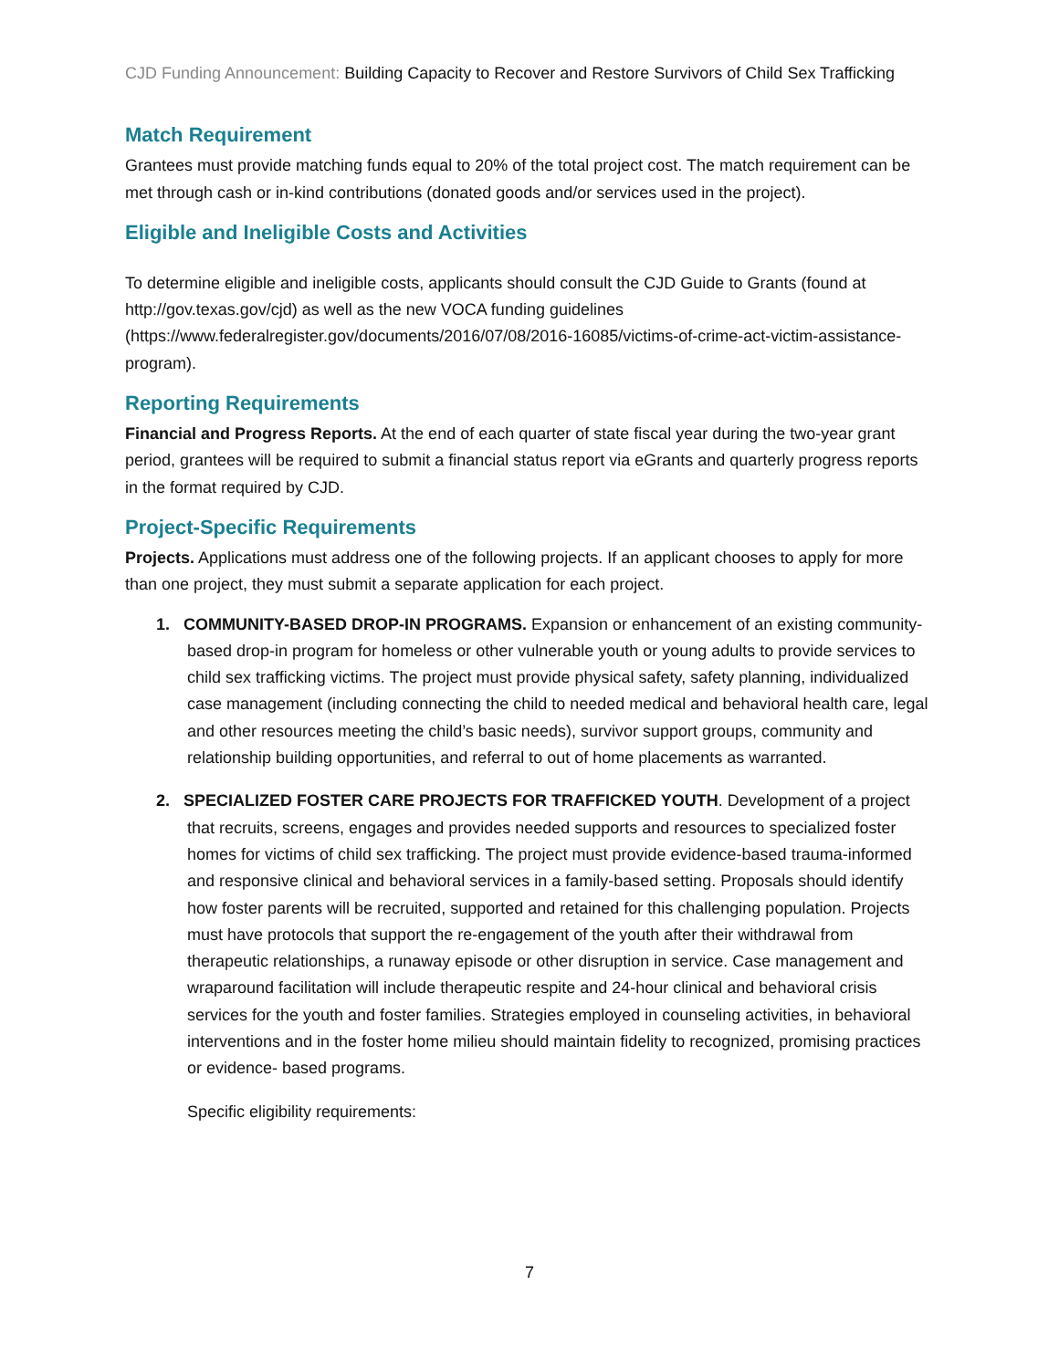CJD Funding Announcement: Building Capacity to Recover and Restore Survivors of Child Sex Trafficking
Match Requirement
Grantees must provide matching funds equal to 20% of the total project cost. The match requirement can be met through cash or in-kind contributions (donated goods and/or services used in the project).
Eligible and Ineligible Costs and Activities
To determine eligible and ineligible costs, applicants should consult the CJD Guide to Grants (found at http://gov.texas.gov/cjd) as well as the new VOCA funding guidelines (https://www.federalregister.gov/documents/2016/07/08/2016-16085/victims-of-crime-act-victim-assistance-program).
Reporting Requirements
Financial and Progress Reports. At the end of each quarter of state fiscal year during the two-year grant period, grantees will be required to submit a financial status report via eGrants and quarterly progress reports in the format required by CJD.
Project-Specific Requirements
Projects. Applications must address one of the following projects. If an applicant chooses to apply for more than one project, they must submit a separate application for each project.
1. COMMUNITY-BASED DROP-IN PROGRAMS. Expansion or enhancement of an existing community-based drop-in program for homeless or other vulnerable youth or young adults to provide services to child sex trafficking victims. The project must provide physical safety, safety planning, individualized case management (including connecting the child to needed medical and behavioral health care, legal and other resources meeting the child’s basic needs), survivor support groups, community and relationship building opportunities, and referral to out of home placements as warranted.
2. SPECIALIZED FOSTER CARE PROJECTS FOR TRAFFICKED YOUTH. Development of a project that recruits, screens, engages and provides needed supports and resources to specialized foster homes for victims of child sex trafficking. The project must provide evidence-based trauma-informed and responsive clinical and behavioral services in a family-based setting. Proposals should identify how foster parents will be recruited, supported and retained for this challenging population. Projects must have protocols that support the re-engagement of the youth after their withdrawal from therapeutic relationships, a runaway episode or other disruption in service. Case management and wraparound facilitation will include therapeutic respite and 24-hour clinical and behavioral crisis services for the youth and foster families. Strategies employed in counseling activities, in behavioral interventions and in the foster home milieu should maintain fidelity to recognized, promising practices or evidence- based programs.
Specific eligibility requirements:
7